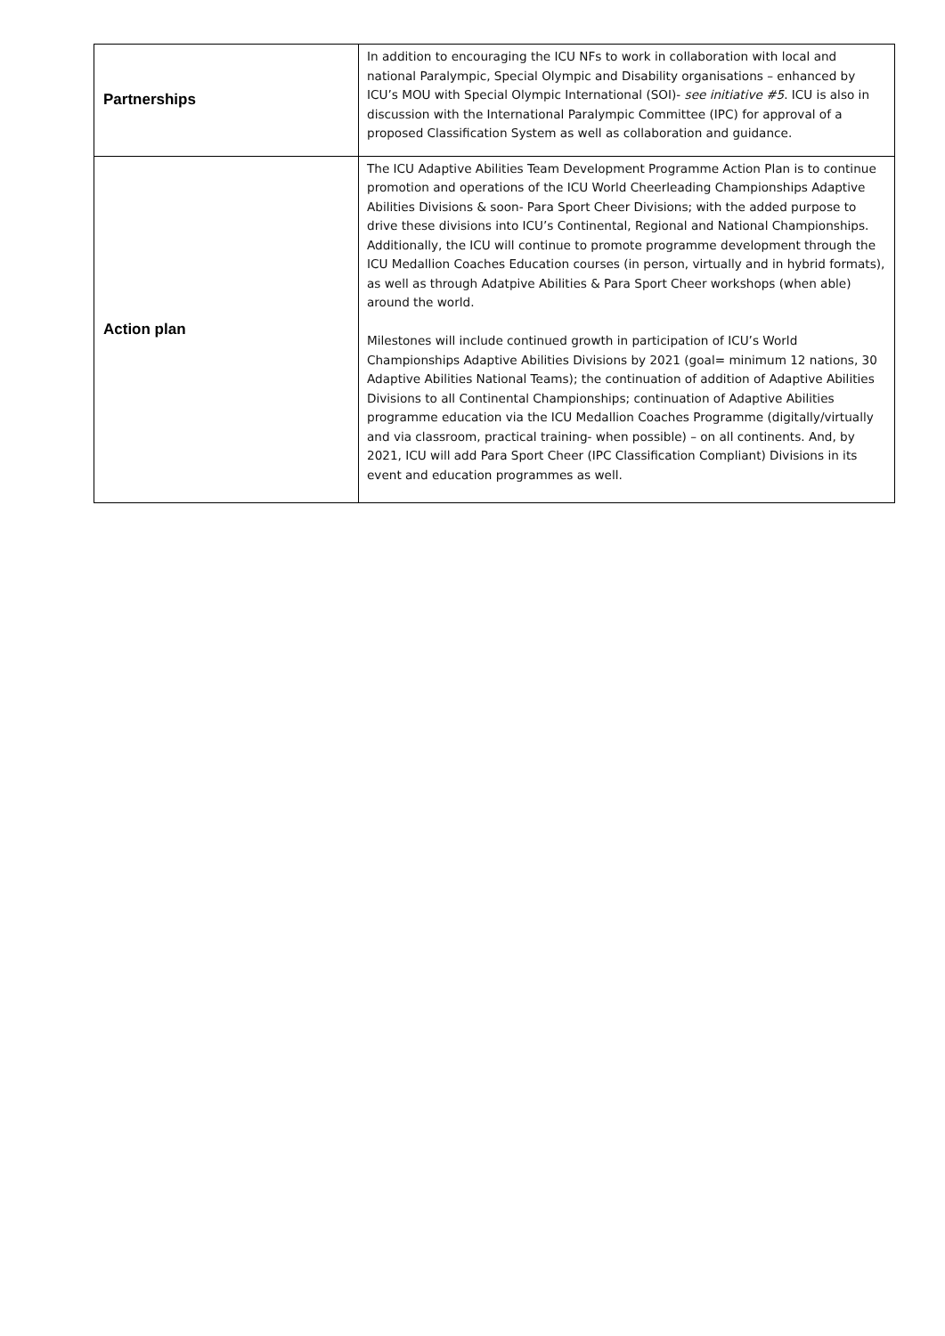| Partnerships | In addition to encouraging the ICU NFs to work in collaboration with local and national Paralympic, Special Olympic and Disability organisations – enhanced by ICU’s MOU with Special Olympic International (SOI)- see initiative #5 . ICU is also in discussion with the International Paralympic Committee (IPC) for approval of a proposed Classification System as well as collaboration and guidance. |
| Action plan | The ICU Adaptive Abilities Team Development Programme Action Plan is to continue promotion and operations of the ICU World Cheerleading Championships Adaptive Abilities Divisions & soon- Para Sport Cheer Divisions; with the added purpose to drive these divisions into ICU’s Continental, Regional and National Championships. Additionally, the ICU will continue to promote programme development through the ICU Medallion Coaches Education courses (in person, virtually and in hybrid formats), as well as through Adatpive Abilities & Para Sport Cheer workshops (when able) around the world. Milestones will include continued growth in participation of ICU’s World Championships Adaptive Abilities Divisions by 2021 (goal= minimum 12 nations, 30 Adaptive Abilities National Teams); the continuation of addition of Adaptive Abilities Divisions to all Continental Championships; continuation of Adaptive Abilities programme education via the ICU Medallion Coaches Programme (digitally/virtually and via classroom, practical training- when possible) – on all continents. And, by 2021, ICU will add Para Sport Cheer (IPC Classification Compliant) Divisions in its event and education programmes as well. |